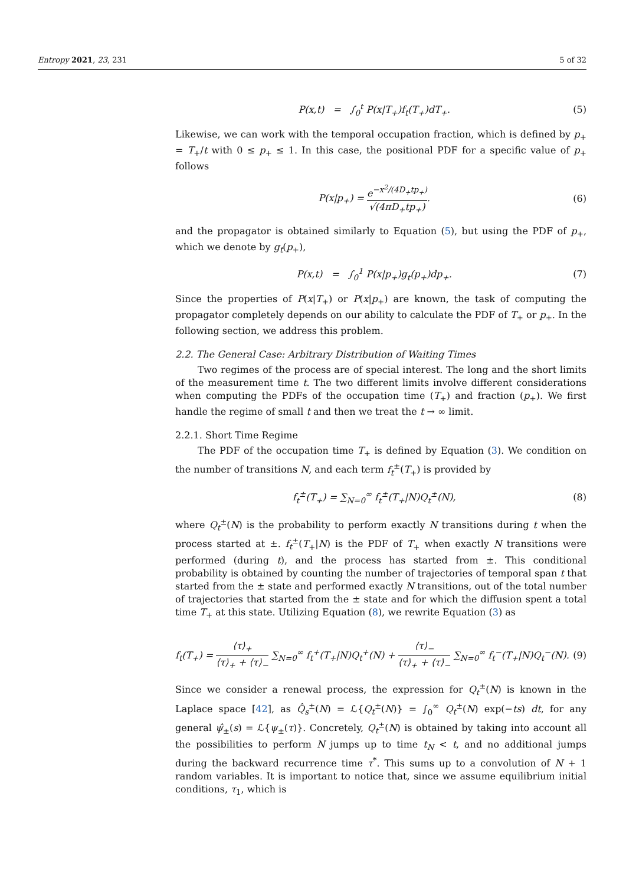Entropy 2021, 23, 231 5 of 32
P(x,t) = ∫<sub>0</sub><sup>t</sup> P(x|T<sub>+</sub>)f<sub>t</sub>(T<sub>+</sub>)dT<sub>+</sub>.
(5)
Likewise, we can work with the temporal occupation fraction, which is defined by p<sub>+</sub> = T<sub>+</sub>/t with 0 ≤ p<sub>+</sub> ≤ 1. In this case, the positional PDF for a specific value of p<sub>+</sub> follows
P(x|p<sub>+</sub>) = e<sup>−x<sup>2</sup>/(4D<sub>+</sub>tp<sub>+</sub>)</sup> √(4πD<sub>+</sub>tp<sub>+</sub>).
(6)
and the propagator is obtained similarly to Equation (5), but using the PDF of p<sub>+</sub>, which we denote by g<sub>t</sub>(p<sub>+</sub>),
P(x,t) = ∫<sub>0</sub><sup>1</sup> P(x|p<sub>+</sub>)g<sub>t</sub>(p<sub>+</sub>)dp<sub>+</sub>.
(7)
Since the properties of P(x|T<sub>+</sub>) or P(x|p<sub>+</sub>) are known, the task of computing the propagator completely depends on our ability to calculate the PDF of T<sub>+</sub> or p<sub>+</sub>. In the following section, we address this problem.
2.2. The General Case: Arbitrary Distribution of Waiting Times
Two regimes of the process are of special interest. The long and the short limits of the measurement time t. The two different limits involve different considerations when computing the PDFs of the occupation time (T<sub>+</sub>) and fraction (p<sub>+</sub>). We first handle the regime of small t and then we treat the t → ∞ limit.
2.2.1. Short Time Regime
The PDF of the occupation time T<sub>+</sub> is defined by Equation (3). We condition on the number of transitions N, and each term f<sub>t</sub><sup>±</sup>(T<sub>+</sub>) is provided by
f<sub>t</sub><sup>±</sup>(T<sub>+</sub>) = ∑<sub>N=0</sub><sup>∞</sup> f<sub>t</sub><sup>±</sup>(T<sub>+</sub>|N)Q<sub>t</sub><sup>±</sup>(N),
(8)
where Q<sub>t</sub><sup>±</sup>(N) is the probability to perform exactly N transitions during t when the process started at ±. f<sub>t</sub><sup>±</sup>(T<sub>+</sub>|N) is the PDF of T<sub>+</sub> when exactly N transitions were performed (during t), and the process has started from ±. This conditional probability is obtained by counting the number of trajectories of temporal span t that started from the ± state and performed exactly N transitions, out of the total number of trajectories that started from the ± state and for which the diffusion spent a total time T<sub>+</sub> at this state. Utilizing Equation (8), we rewrite Equation (3) as
f<sub>t</sub>(T<sub>+</sub>) = ⟨τ⟩<sub>+</sub> ⟨τ⟩<sub>+</sub> + ⟨τ⟩<sub>−</sub> ∑<sub>N=0</sub><sup>∞</sup> f<sub>t</sub><sup>+</sup>(T<sub>+</sub>|N)Q<sub>t</sub><sup>+</sup>(N) + ⟨τ⟩<sub>−</sub> ⟨τ⟩<sub>+</sub> + ⟨τ⟩<sub>−</sub> ∑<sub>N=0</sub><sup>∞</sup> f<sub>t</sub><sup>−</sup>(T<sub>+</sub>|N)Q<sub>t</sub><sup>−</sup>(N).
(9)
Since we consider a renewal process, the expression for Q<sub>t</sub><sup>±</sup>(N) is known in the Laplace space [42], as Q̂<sub>s</sub><sup>±</sup>(N) = ℒ{Q<sub>t</sub><sup>±</sup>(N)} = ∫<sub>0</sub><sup>∞</sup> Q<sub>t</sub><sup>±</sup>(N) exp(−ts) dt, for any general ψ̂<sub>±</sub>(s) = ℒ{ψ<sub>±</sub>(τ)}. Concretely, Q<sub>t</sub><sup>±</sup>(N) is obtained by taking into account all the possibilities to perform N jumps up to time t<sub>N</sub> < t, and no additional jumps during the backward recurrence time τ<sup>*</sup>. This sums up to a convolution of N + 1 random variables. It is important to notice that, since we assume equilibrium initial conditions, τ<sub>1</sub>, which is